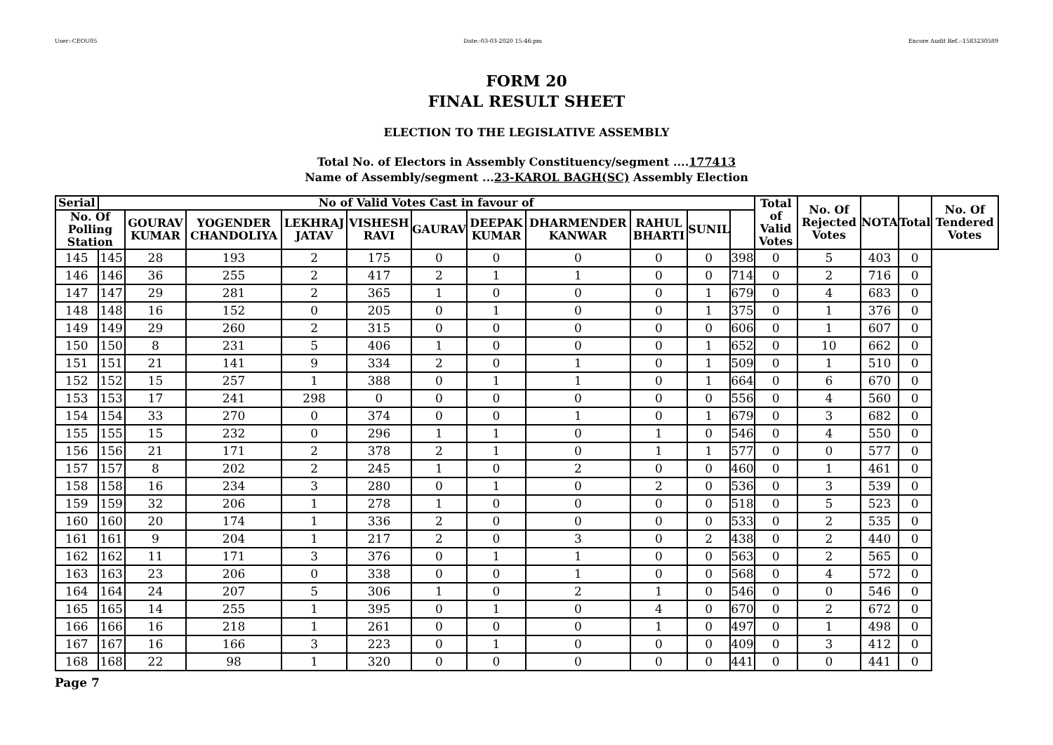User:-CEOU05 Date:-03-03-2020 15:46:pm Encore Audit Ref.:-1583230589
FORM 20
FINAL RESULT SHEET
ELECTION TO THE LEGISLATIVE ASSEMBLY
Total No. of Electors in Assembly Constituency/segment ....177413
Name of Assembly/segment ...23-KAROL BAGH(SC) Assembly Election
| Serial | No of Valid Votes Cast in favour of | | | | | | | | | | | Total of Valid Votes | No. Of Rejected Votes | NOTA | Total | No. Of Tendered Votes |
| --- | --- | --- | --- | --- | --- | --- | --- | --- | --- | --- | --- | --- | --- | --- | --- | --- |
| No. Of Polling Station | | GOURAV KUMAR | YOGENDER CHANDOLIYA | LEKHRAJ JATAV | VISHESH RAVI | GAURAV | DEEPAK KUMAR | DHARMENDER KANWAR | RAHUL BHARTI | SUNIL | | | | | | |
| 145 | 145 | 28 | 193 | 2 | 175 | 0 | 0 | 0 | 0 | 0 | 398 | 0 | 5 | 403 | 0 | |
| 146 | 146 | 36 | 255 | 2 | 417 | 2 | 1 | 1 | 0 | 0 | 714 | 0 | 2 | 716 | 0 | |
| 147 | 147 | 29 | 281 | 2 | 365 | 1 | 0 | 0 | 0 | 1 | 679 | 0 | 4 | 683 | 0 | |
| 148 | 148 | 16 | 152 | 0 | 205 | 0 | 1 | 0 | 0 | 1 | 375 | 0 | 1 | 376 | 0 | |
| 149 | 149 | 29 | 260 | 2 | 315 | 0 | 0 | 0 | 0 | 0 | 606 | 0 | 1 | 607 | 0 | |
| 150 | 150 | 8 | 231 | 5 | 406 | 1 | 0 | 0 | 0 | 1 | 652 | 0 | 10 | 662 | 0 | |
| 151 | 151 | 21 | 141 | 9 | 334 | 2 | 0 | 1 | 0 | 1 | 509 | 0 | 1 | 510 | 0 | |
| 152 | 152 | 15 | 257 | 1 | 388 | 0 | 1 | 1 | 0 | 1 | 664 | 0 | 6 | 670 | 0 | |
| 153 | 153 | 17 | 241 | 298 | 0 | 0 | 0 | 0 | 0 | 0 | 556 | 0 | 4 | 560 | 0 | |
| 154 | 154 | 33 | 270 | 0 | 374 | 0 | 0 | 1 | 0 | 1 | 679 | 0 | 3 | 682 | 0 | |
| 155 | 155 | 15 | 232 | 0 | 296 | 1 | 1 | 0 | 1 | 0 | 546 | 0 | 4 | 550 | 0 | |
| 156 | 156 | 21 | 171 | 2 | 378 | 2 | 1 | 0 | 1 | 1 | 577 | 0 | 0 | 577 | 0 | |
| 157 | 157 | 8 | 202 | 2 | 245 | 1 | 0 | 2 | 0 | 0 | 460 | 0 | 1 | 461 | 0 | |
| 158 | 158 | 16 | 234 | 3 | 280 | 0 | 1 | 0 | 2 | 0 | 536 | 0 | 3 | 539 | 0 | |
| 159 | 159 | 32 | 206 | 1 | 278 | 1 | 0 | 0 | 0 | 0 | 518 | 0 | 5 | 523 | 0 | |
| 160 | 160 | 20 | 174 | 1 | 336 | 2 | 0 | 0 | 0 | 0 | 533 | 0 | 2 | 535 | 0 | |
| 161 | 161 | 9 | 204 | 1 | 217 | 2 | 0 | 3 | 0 | 2 | 438 | 0 | 2 | 440 | 0 | |
| 162 | 162 | 11 | 171 | 3 | 376 | 0 | 1 | 1 | 0 | 0 | 563 | 0 | 2 | 565 | 0 | |
| 163 | 163 | 23 | 206 | 0 | 338 | 0 | 0 | 1 | 0 | 0 | 568 | 0 | 4 | 572 | 0 | |
| 164 | 164 | 24 | 207 | 5 | 306 | 1 | 0 | 2 | 1 | 0 | 546 | 0 | 0 | 546 | 0 | |
| 165 | 165 | 14 | 255 | 1 | 395 | 0 | 1 | 0 | 4 | 0 | 670 | 0 | 2 | 672 | 0 | |
| 166 | 166 | 16 | 218 | 1 | 261 | 0 | 0 | 0 | 1 | 0 | 497 | 0 | 1 | 498 | 0 | |
| 167 | 167 | 16 | 166 | 3 | 223 | 0 | 1 | 0 | 0 | 0 | 409 | 0 | 3 | 412 | 0 | |
| 168 | 168 | 22 | 98 | 1 | 320 | 0 | 0 | 0 | 0 | 0 | 441 | 0 | 0 | 441 | 0 | |
Page 7